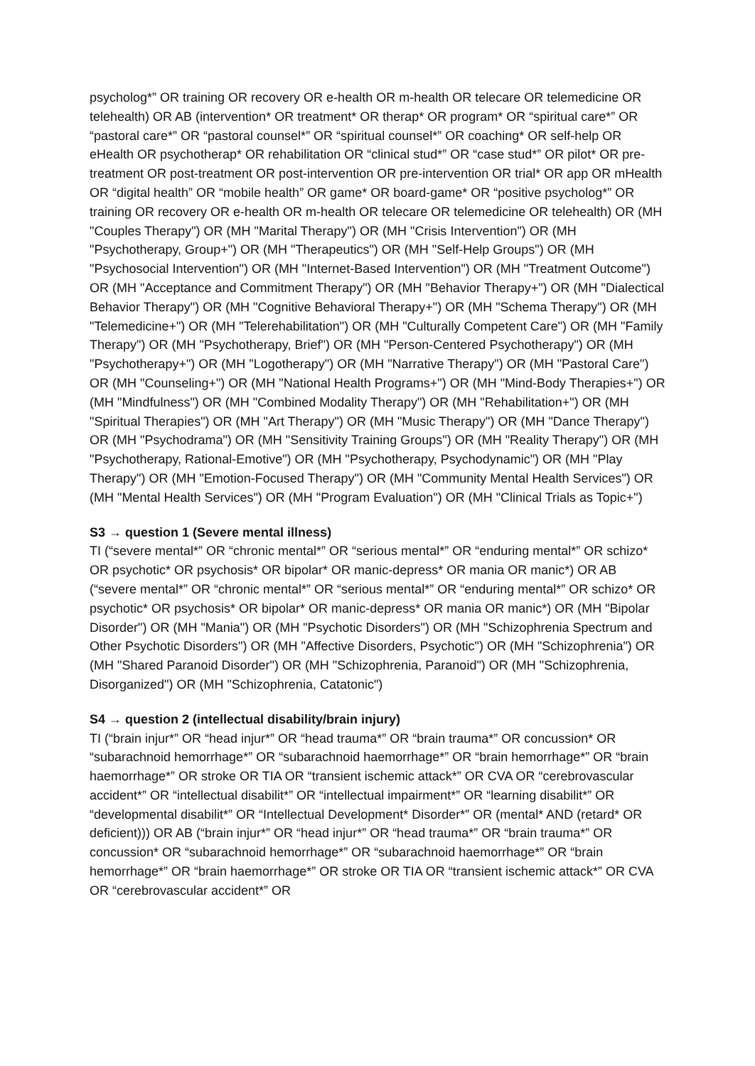psycholog*” OR training OR recovery OR e-health OR m-health OR telecare OR telemedicine OR telehealth) OR AB (intervention* OR treatment* OR therap* OR program* OR “spiritual care*” OR “pastoral care*” OR “pastoral counsel*” OR “spiritual counsel*” OR coaching* OR self-help OR eHealth OR psychotherap* OR rehabilitation OR “clinical stud*” OR “case stud*” OR pilot* OR pre-treatment OR post-treatment OR post-intervention OR pre-intervention OR trial* OR app OR mHealth OR “digital health” OR “mobile health” OR game* OR board-game* OR “positive psycholog*” OR training OR recovery OR e-health OR m-health OR telecare OR telemedicine OR telehealth) OR (MH "Couples Therapy") OR (MH "Marital Therapy") OR (MH "Crisis Intervention") OR (MH "Psychotherapy, Group+") OR (MH "Therapeutics") OR (MH "Self-Help Groups") OR (MH "Psychosocial Intervention") OR (MH "Internet-Based Intervention") OR (MH "Treatment Outcome") OR (MH "Acceptance and Commitment Therapy") OR (MH "Behavior Therapy+") OR (MH "Dialectical Behavior Therapy") OR (MH "Cognitive Behavioral Therapy+") OR (MH "Schema Therapy") OR (MH "Telemedicine+") OR (MH "Telerehabilitation") OR (MH "Culturally Competent Care") OR (MH "Family Therapy") OR (MH "Psychotherapy, Brief") OR (MH "Person-Centered Psychotherapy") OR (MH "Psychotherapy+") OR (MH "Logotherapy") OR (MH "Narrative Therapy") OR (MH "Pastoral Care") OR (MH "Counseling+") OR (MH "National Health Programs+") OR (MH "Mind-Body Therapies+") OR (MH "Mindfulness") OR (MH "Combined Modality Therapy") OR (MH "Rehabilitation+") OR (MH "Spiritual Therapies") OR (MH "Art Therapy") OR (MH "Music Therapy") OR (MH "Dance Therapy") OR (MH "Psychodrama") OR (MH "Sensitivity Training Groups") OR (MH "Reality Therapy") OR (MH "Psychotherapy, Rational-Emotive") OR (MH "Psychotherapy, Psychodynamic") OR (MH "Play Therapy") OR (MH "Emotion-Focused Therapy") OR (MH "Community Mental Health Services") OR (MH "Mental Health Services") OR (MH "Program Evaluation") OR (MH "Clinical Trials as Topic+")
S3 → question 1 (Severe mental illness)
TI (“severe mental*” OR “chronic mental*” OR “serious mental*” OR “enduring mental*” OR schizo* OR psychotic* OR psychosis* OR bipolar* OR manic-depress* OR mania OR manic*) OR AB (“severe mental*” OR “chronic mental*” OR “serious mental*” OR “enduring mental*” OR schizo* OR psychotic* OR psychosis* OR bipolar* OR manic-depress* OR mania OR manic*) OR (MH "Bipolar Disorder") OR (MH "Mania") OR (MH "Psychotic Disorders") OR (MH "Schizophrenia Spectrum and Other Psychotic Disorders") OR (MH "Affective Disorders, Psychotic") OR (MH "Schizophrenia") OR (MH "Shared Paranoid Disorder") OR (MH "Schizophrenia, Paranoid") OR (MH "Schizophrenia, Disorganized") OR (MH "Schizophrenia, Catatonic")
S4 → question 2 (intellectual disability/brain injury)
TI (“brain injur*” OR “head injur*” OR “head trauma*” OR “brain trauma*” OR concussion* OR “subarachnoid hemorrhage*” OR “subarachnoid haemorrhage*” OR “brain hemorrhage*” OR “brain haemorrhage*” OR stroke OR TIA OR “transient ischemic attack*” OR CVA OR “cerebrovascular accident*” OR “intellectual disabilit*” OR “intellectual impairment*” OR “learning disabilit*” OR “developmental disabilit*” OR “Intellectual Development* Disorder*” OR (mental* AND (retard* OR deficient))) OR AB (“brain injur*” OR “head injur*” OR “head trauma*” OR “brain trauma*” OR concussion* OR “subarachnoid hemorrhage*” OR “subarachnoid haemorrhage*” OR “brain hemorrhage*” OR “brain haemorrhage*” OR stroke OR TIA OR “transient ischemic attack*” OR CVA OR “cerebrovascular accident*” OR